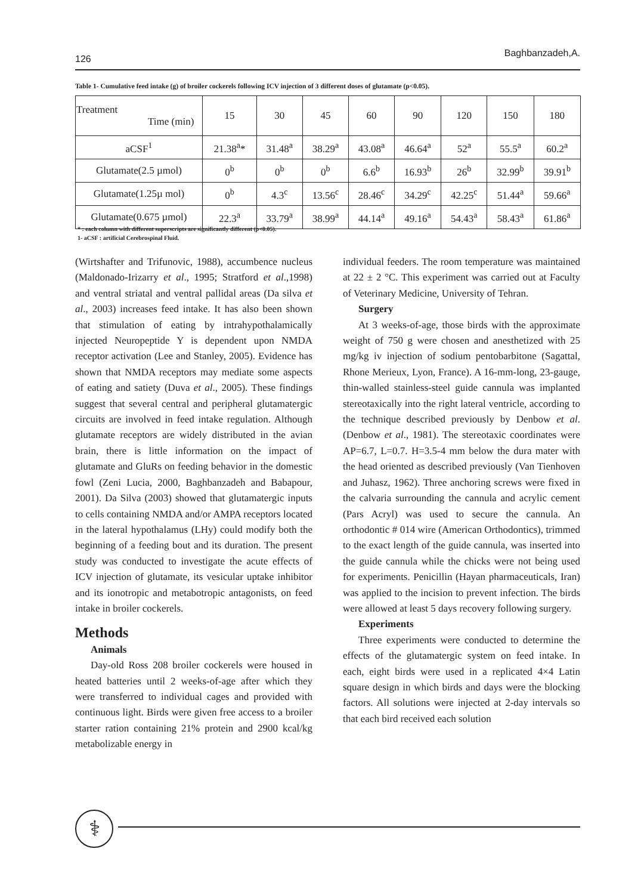126
Baghbanzadeh,A.
Table 1- Cumulative feed intake (g) of broiler cockerels following ICV injection of 3 different doses of glutamate (p<0.05).
| Treatment Time (min) | 15 | 30 | 45 | 60 | 90 | 120 | 150 | 180 |
| --- | --- | --- | --- | --- | --- | --- | --- | --- |
| aCSF<sup>1</sup> | 21.38<sup>a</sup>* | 31.48<sup>a</sup> | 38.29<sup>a</sup> | 43.08<sup>a</sup> | 46.64<sup>a</sup> | 52<sup>a</sup> | 55.5<sup>a</sup> | 60.2<sup>a</sup> |
| Glutamate(2.5 µmol) | 0<sup>b</sup> | 0<sup>b</sup> | 0<sup>b</sup> | 6.6<sup>b</sup> | 16.93<sup>b</sup> | 26<sup>b</sup> | 32.99<sup>b</sup> | 39.91<sup>b</sup> |
| Glutamate(1.25µ mol) | 0<sup>b</sup> | 4.3<sup>c</sup> | 13.56<sup>c</sup> | 28.46<sup>c</sup> | 34.29<sup>c</sup> | 42.25<sup>c</sup> | 51.44<sup>a</sup> | 59.66<sup>a</sup> |
| Glutamate(0.675 µmol) | 22.3<sup>a</sup> | 33.79<sup>a</sup> | 38.99<sup>a</sup> | 44.14<sup>a</sup> | 49.16<sup>a</sup> | 54.43<sup>a</sup> | 58.43<sup>a</sup> | 61.86<sup>a</sup> |
* : each column with different superscripts are significantly different (p<0.05).
1- aCSF : artificial Cerebrospinal Fluid.
(Wirtshafter and Trifunovic, 1988), accumbence nucleus (Maldonado-Irizarry et al., 1995; Stratford et al.,1998) and ventral striatal and ventral pallidal areas (Da silva et al., 2003) increases feed intake. It has also been shown that stimulation of eating by intrahypothalamically injected Neuropeptide Y is dependent upon NMDA receptor activation (Lee and Stanley, 2005). Evidence has shown that NMDA receptors may mediate some aspects of eating and satiety (Duva et al., 2005). These findings suggest that several central and peripheral glutamatergic circuits are involved in feed intake regulation. Although glutamate receptors are widely distributed in the avian brain, there is little information on the impact of glutamate and GluRs on feeding behavior in the domestic fowl (Zeni Lucia, 2000, Baghbanzadeh and Babapour, 2001). Da Silva (2003) showed that glutamatergic inputs to cells containing NMDA and/or AMPA receptors located in the lateral hypothalamus (LHy) could modify both the beginning of a feeding bout and its duration. The present study was conducted to investigate the acute effects of ICV injection of glutamate, its vesicular uptake inhibitor and its ionotropic and metabotropic antagonists, on feed intake in broiler cockerels.
Methods
Animals
Day-old Ross 208 broiler cockerels were housed in heated batteries until 2 weeks-of-age after which they were transferred to individual cages and provided with continuous light. Birds were given free access to a broiler starter ration containing 21% protein and 2900 kcal/kg metabolizable energy in
individual feeders. The room temperature was maintained at 22 ± 2 °C. This experiment was carried out at Faculty of Veterinary Medicine, University of Tehran.
Surgery
At 3 weeks-of-age, those birds with the approximate weight of 750 g were chosen and anesthetized with 25 mg/kg iv injection of sodium pentobarbitone (Sagattal, Rhone Merieux, Lyon, France). A 16-mm-long, 23-gauge, thin-walled stainless-steel guide cannula was implanted stereotaxically into the right lateral ventricle, according to the technique described previously by Denbow et al. (Denbow et al., 1981). The stereotaxic coordinates were AP=6.7, L=0.7. H=3.5-4 mm below the dura mater with the head oriented as described previously (Van Tienhoven and Juhasz, 1962). Three anchoring screws were fixed in the calvaria surrounding the cannula and acrylic cement (Pars Acryl) was used to secure the cannula. An orthodontic # 014 wire (American Orthodontics), trimmed to the exact length of the guide cannula, was inserted into the guide cannula while the chicks were not being used for experiments. Penicillin (Hayan pharmaceuticals, Iran) was applied to the incision to prevent infection. The birds were allowed at least 5 days recovery following surgery.
Experiments
Three experiments were conducted to determine the effects of the glutamatergic system on feed intake. In each, eight birds were used in a replicated 4×4 Latin square design in which birds and days were the blocking factors. All solutions were injected at 2-day intervals so that each bird received each solution
⚕